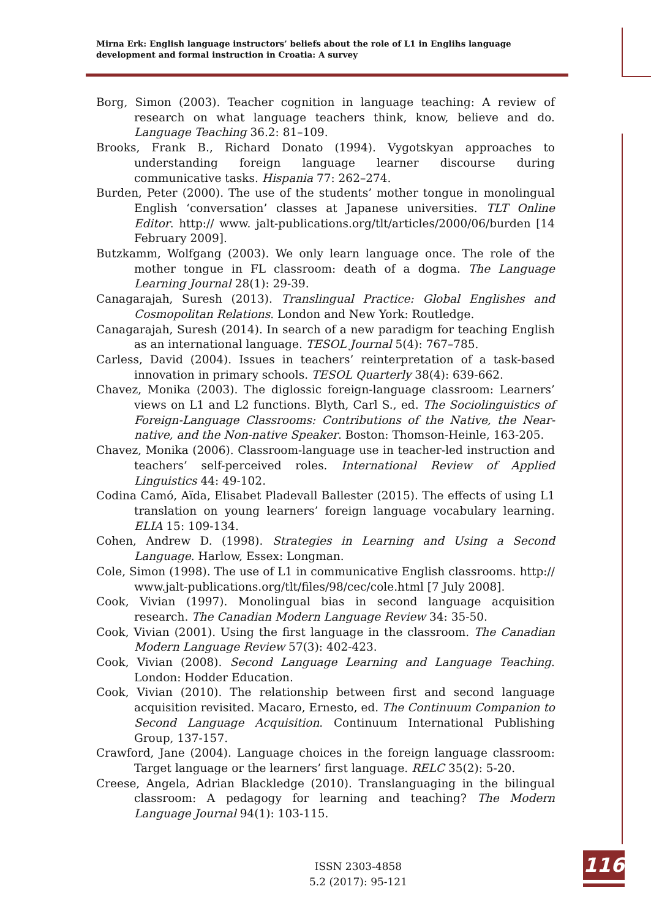Mirna Erk: English language instructors’ beliefs about the role of L1 in Englihs language development and formal instruction in Croatia: A survey
Borg, Simon (2003). Teacher cognition in language teaching: A review of research on what language teachers think, know, believe and do. Language Teaching 36.2: 81–109.
Brooks, Frank B., Richard Donato (1994). Vygotskyan approaches to understanding foreign language learner discourse during communicative tasks. Hispania 77: 262–274.
Burden, Peter (2000). The use of the students’ mother tongue in monolingual English ‘conversation’ classes at Japanese universities. TLT Online Editor. http:// www. jalt-publications.org/tlt/articles/2000/06/burden [14 February 2009].
Butzkamm, Wolfgang (2003). We only learn language once. The role of the mother tongue in FL classroom: death of a dogma. The Language Learning Journal 28(1): 29-39.
Canagarajah, Suresh (2013). Translingual Practice: Global Englishes and Cosmopolitan Relations. London and New York: Routledge.
Canagarajah, Suresh (2014). In search of a new paradigm for teaching English as an international language. TESOL Journal 5(4): 767–785.
Carless, David (2004). Issues in teachers’ reinterpretation of a task-based innovation in primary schools. TESOL Quarterly 38(4): 639-662.
Chavez, Monika (2003). The diglossic foreign-language classroom: Learners’ views on L1 and L2 functions. Blyth, Carl S., ed. The Sociolinguistics of Foreign-Language Classrooms: Contributions of the Native, the Near-native, and the Non-native Speaker. Boston: Thomson-Heinle, 163-205.
Chavez, Monika (2006). Classroom-language use in teacher-led instruction and teachers’ self-perceived roles. International Review of Applied Linguistics 44: 49-102.
Codina Camó, Aïda, Elisabet Pladevall Ballester (2015). The effects of using L1 translation on young learners’ foreign language vocabulary learning. ELIA 15: 109-134.
Cohen, Andrew D. (1998). Strategies in Learning and Using a Second Language. Harlow, Essex: Longman.
Cole, Simon (1998). The use of L1 in communicative English classrooms. http:// www.jalt-publications.org/tlt/files/98/cec/cole.html [7 July 2008].
Cook, Vivian (1997). Monolingual bias in second language acquisition research. The Canadian Modern Language Review 34: 35-50.
Cook, Vivian (2001). Using the first language in the classroom. The Canadian Modern Language Review 57(3): 402-423.
Cook, Vivian (2008). Second Language Learning and Language Teaching. London: Hodder Education.
Cook, Vivian (2010). The relationship between first and second language acquisition revisited. Macaro, Ernesto, ed. The Continuum Companion to Second Language Acquisition. Continuum International Publishing Group, 137-157.
Crawford, Jane (2004). Language choices in the foreign language classroom: Target language or the learners’ first language. RELC 35(2): 5-20.
Creese, Angela, Adrian Blackledge (2010). Translanguaging in the bilingual classroom: A pedagogy for learning and teaching? The Modern Language Journal 94(1): 103-115.
ISSN 2303-4858
5.2 (2017): 95-121
116